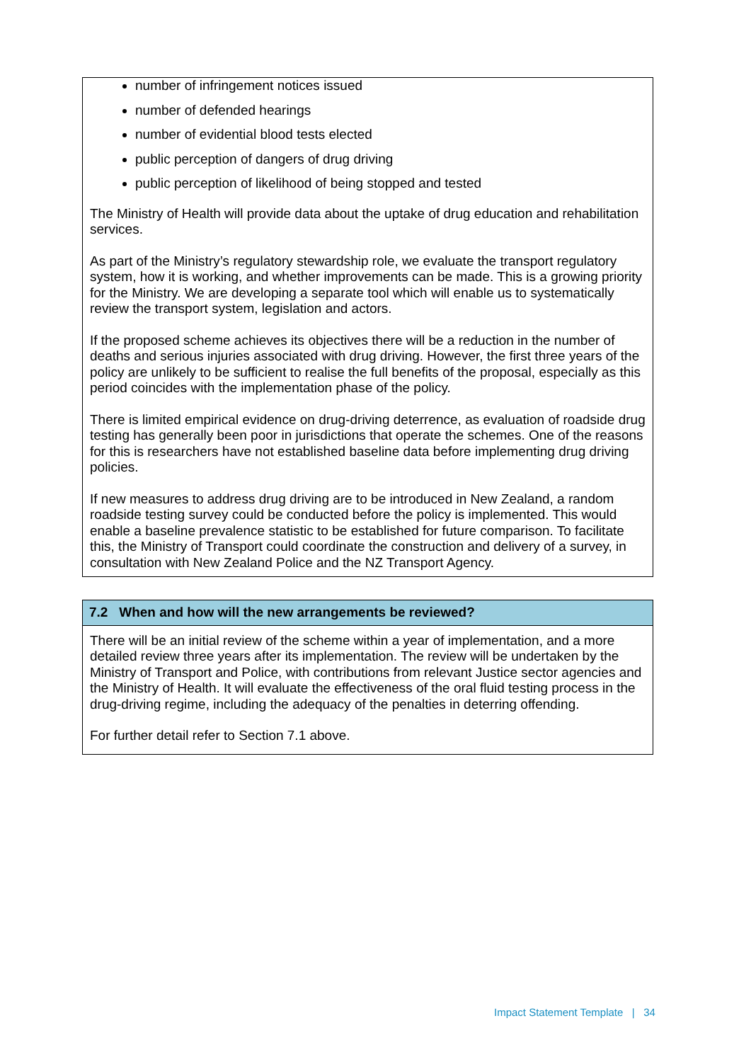number of infringement notices issued
number of defended hearings
number of evidential blood tests elected
public perception of dangers of drug driving
public perception of likelihood of being stopped and tested
The Ministry of Health will provide data about the uptake of drug education and rehabilitation services.
As part of the Ministry’s regulatory stewardship role, we evaluate the transport regulatory system, how it is working, and whether improvements can be made. This is a growing priority for the Ministry. We are developing a separate tool which will enable us to systematically review the transport system, legislation and actors.
If the proposed scheme achieves its objectives there will be a reduction in the number of deaths and serious injuries associated with drug driving. However, the first three years of the policy are unlikely to be sufficient to realise the full benefits of the proposal, especially as this period coincides with the implementation phase of the policy.
There is limited empirical evidence on drug-driving deterrence, as evaluation of roadside drug testing has generally been poor in jurisdictions that operate the schemes. One of the reasons for this is researchers have not established baseline data before implementing drug driving policies.
If new measures to address drug driving are to be introduced in New Zealand, a random roadside testing survey could be conducted before the policy is implemented. This would enable a baseline prevalence statistic to be established for future comparison. To facilitate this, the Ministry of Transport could coordinate the construction and delivery of a survey, in consultation with New Zealand Police and the NZ Transport Agency.
7.2 When and how will the new arrangements be reviewed?
There will be an initial review of the scheme within a year of implementation, and a more detailed review three years after its implementation. The review will be undertaken by the Ministry of Transport and Police, with contributions from relevant Justice sector agencies and the Ministry of Health. It will evaluate the effectiveness of the oral fluid testing process in the drug-driving regime, including the adequacy of the penalties in deterring offending.
For further detail refer to Section 7.1 above.
Impact Statement Template | 34